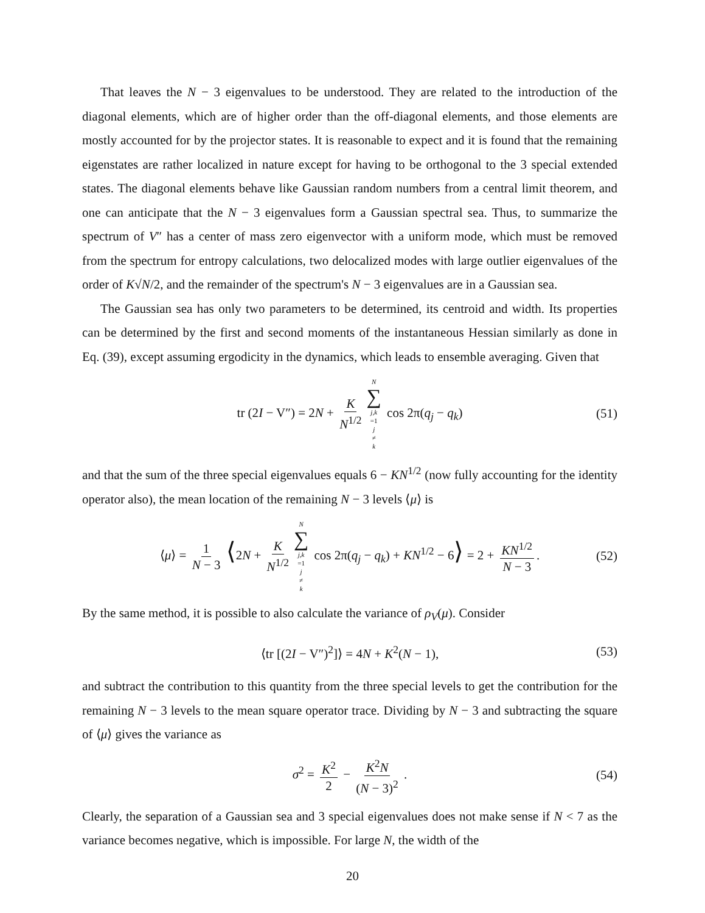That leaves the N − 3 eigenvalues to be understood. They are related to the introduction of the diagonal elements, which are of higher order than the off-diagonal elements, and those elements are mostly accounted for by the projector states. It is reasonable to expect and it is found that the remaining eigenstates are rather localized in nature except for having to be orthogonal to the 3 special extended states. The diagonal elements behave like Gaussian random numbers from a central limit theorem, and one can anticipate that the N − 3 eigenvalues form a Gaussian spectral sea. Thus, to summarize the spectrum of V″ has a center of mass zero eigenvector with a uniform mode, which must be removed from the spectrum for entropy calculations, two delocalized modes with large outlier eigenvalues of the order of K√N/2, and the remainder of the spectrum's N − 3 eigenvalues are in a Gaussian sea.
The Gaussian sea has only two parameters to be determined, its centroid and width. Its properties can be determined by the first and second moments of the instantaneous Hessian similarly as done in Eq. (39), except assuming ergodicity in the dynamics, which leads to ensemble averaging. Given that
tr (2I − V″) = 2N + K N<sup>1/2</sup> N ∑ j,k =1
j ≠ k cos 2π(q<sub>j</sub> − q<sub>k</sub>) (51)
and that the sum of the three special eigenvalues equals 6 − KN<sup>1/2</sup> (now fully accounting for the identity operator also), the mean location of the remaining N − 3 levels ⟨μ⟩ is
⟨μ⟩ = 1 N − 3 ⟨2N + K N<sup>1/2</sup> N ∑ j,k =1
j ≠ k cos 2π(q<sub>j</sub> − q<sub>k</sub>) + KN<sup>1/2</sup> − 6⟩ = 2 + KN<sup>1/2</sup> N − 3. (52)
By the same method, it is possible to also calculate the variance of ρ<sub>V</sub>(μ). Consider
⟨tr [(2I − V″)<sup>2</sup>]⟩ = 4N + K<sup>2</sup>(N − 1), (53)
and subtract the contribution to this quantity from the three special levels to get the contribution for the remaining N − 3 levels to the mean square operator trace. Dividing by N − 3 and subtracting the square of ⟨μ⟩ gives the variance as
σ<sup>2</sup> = K<sup>2</sup> 2 − K<sup>2</sup>N (N − 3)<sup>2</sup> . (54)
Clearly, the separation of a Gaussian sea and 3 special eigenvalues does not make sense if N < 7 as the variance becomes negative, which is impossible. For large N, the width of the
20